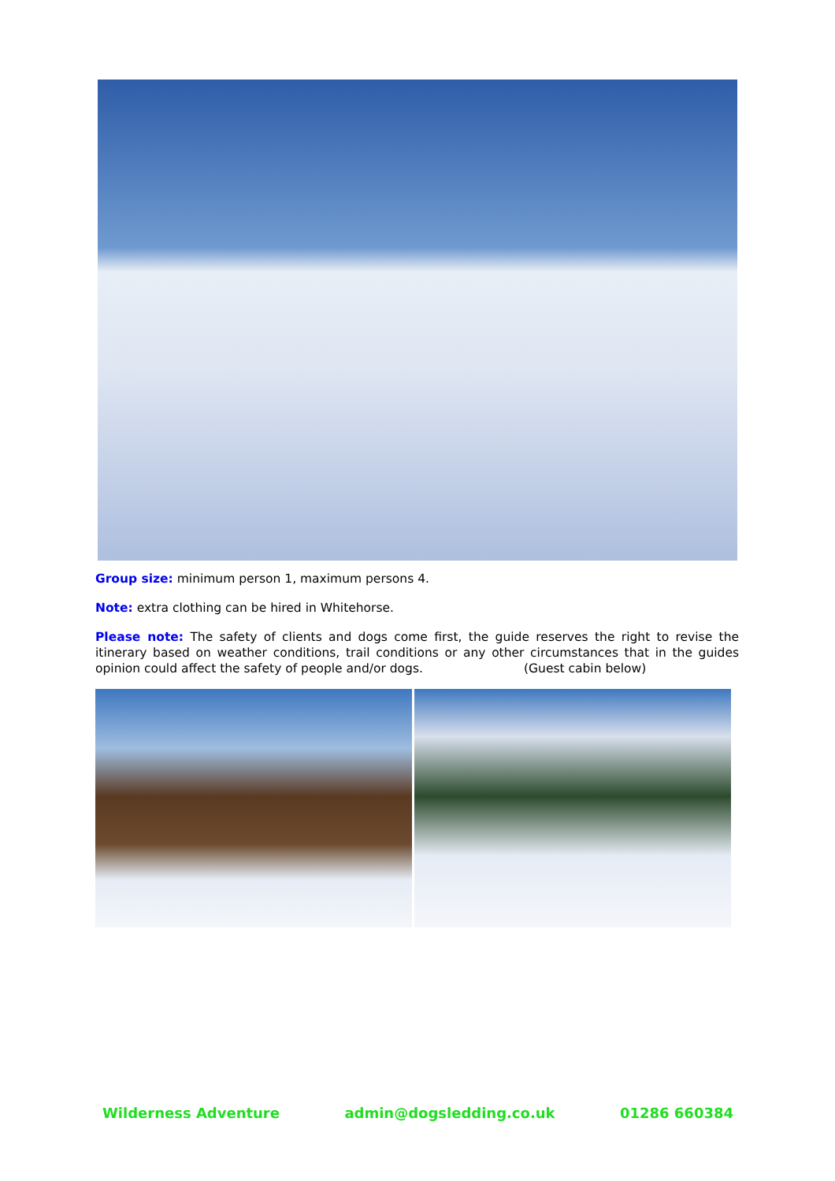Group size: minimum person 1, maximum persons 4.
Note: extra clothing can be hired in Whitehorse.
Please note: The safety of clients and dogs come first, the guide reserves the right to revise the itinerary based on weather conditions, trail conditions or any other circumstances that in the guides opinion could affect the safety of people and/or dogs. (Guest cabin below)
Wilderness Adventure admin@dogsledding.co.uk 01286 660384